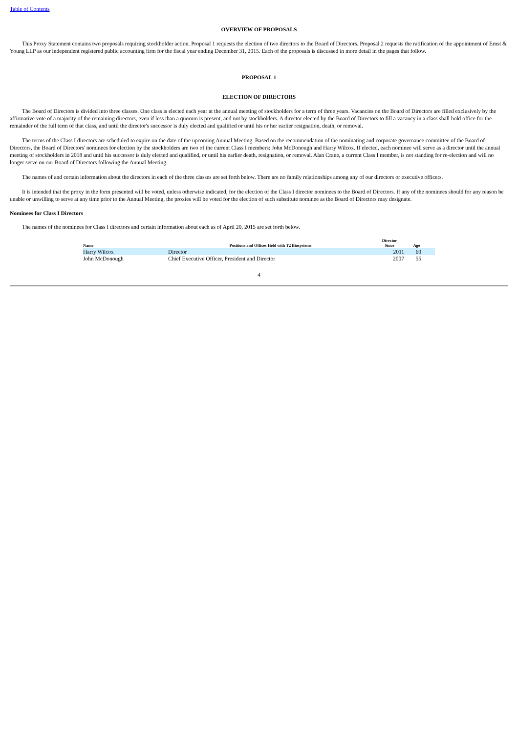Table of Contents
OVERVIEW OF PROPOSALS
This Proxy Statement contains two proposals requiring stockholder action. Proposal 1 requests the election of two directors to the Board of Directors. Proposal 2 requests the ratification of the appointment of Ernst & Young LLP as our independent registered public accounting firm for the fiscal year ending December 31, 2015. Each of the proposals is discussed in more detail in the pages that follow.
PROPOSAL 1
ELECTION OF DIRECTORS
The Board of Directors is divided into three classes. One class is elected each year at the annual meeting of stockholders for a term of three years. Vacancies on the Board of Directors are filled exclusively by the affirmative vote of a majority of the remaining directors, even if less than a quorum is present, and not by stockholders. A director elected by the Board of Directors to fill a vacancy in a class shall hold office for the remainder of the full term of that class, and until the director's successor is duly elected and qualified or until his or her earlier resignation, death, or removal.
The terms of the Class I directors are scheduled to expire on the date of the upcoming Annual Meeting. Based on the recommendation of the nominating and corporate governance committee of the Board of Directors, the Board of Directors' nominees for election by the stockholders are two of the current Class I members: John McDonough and Harry Wilcox. If elected, each nominee will serve as a director until the annual meeting of stockholders in 2018 and until his successor is duly elected and qualified, or until his earlier death, resignation, or removal. Alan Crane, a current Class I member, is not standing for re-election and will no longer serve on our Board of Directors following the Annual Meeting.
The names of and certain information about the directors in each of the three classes are set forth below. There are no family relationships among any of our directors or executive officers.
It is intended that the proxy in the form presented will be voted, unless otherwise indicated, for the election of the Class I director nominees to the Board of Directors. If any of the nominees should for any reason be unable or unwilling to serve at any time prior to the Annual Meeting, the proxies will be voted for the election of such substitute nominee as the Board of Directors may designate.
Nominees for Class I Directors
The names of the nominees for Class I directors and certain information about each as of April 20, 2015 are set forth below.
| Name | Positions and Offices Held with T2 Biosystems | Director Since | Age | |
| --- | --- | --- | --- | --- |
| Harry Wilcox | Director | 2011 | 60 | |
| John McDonough | Chief Executive Officer, President and Director | 2007 | 55 | |
4